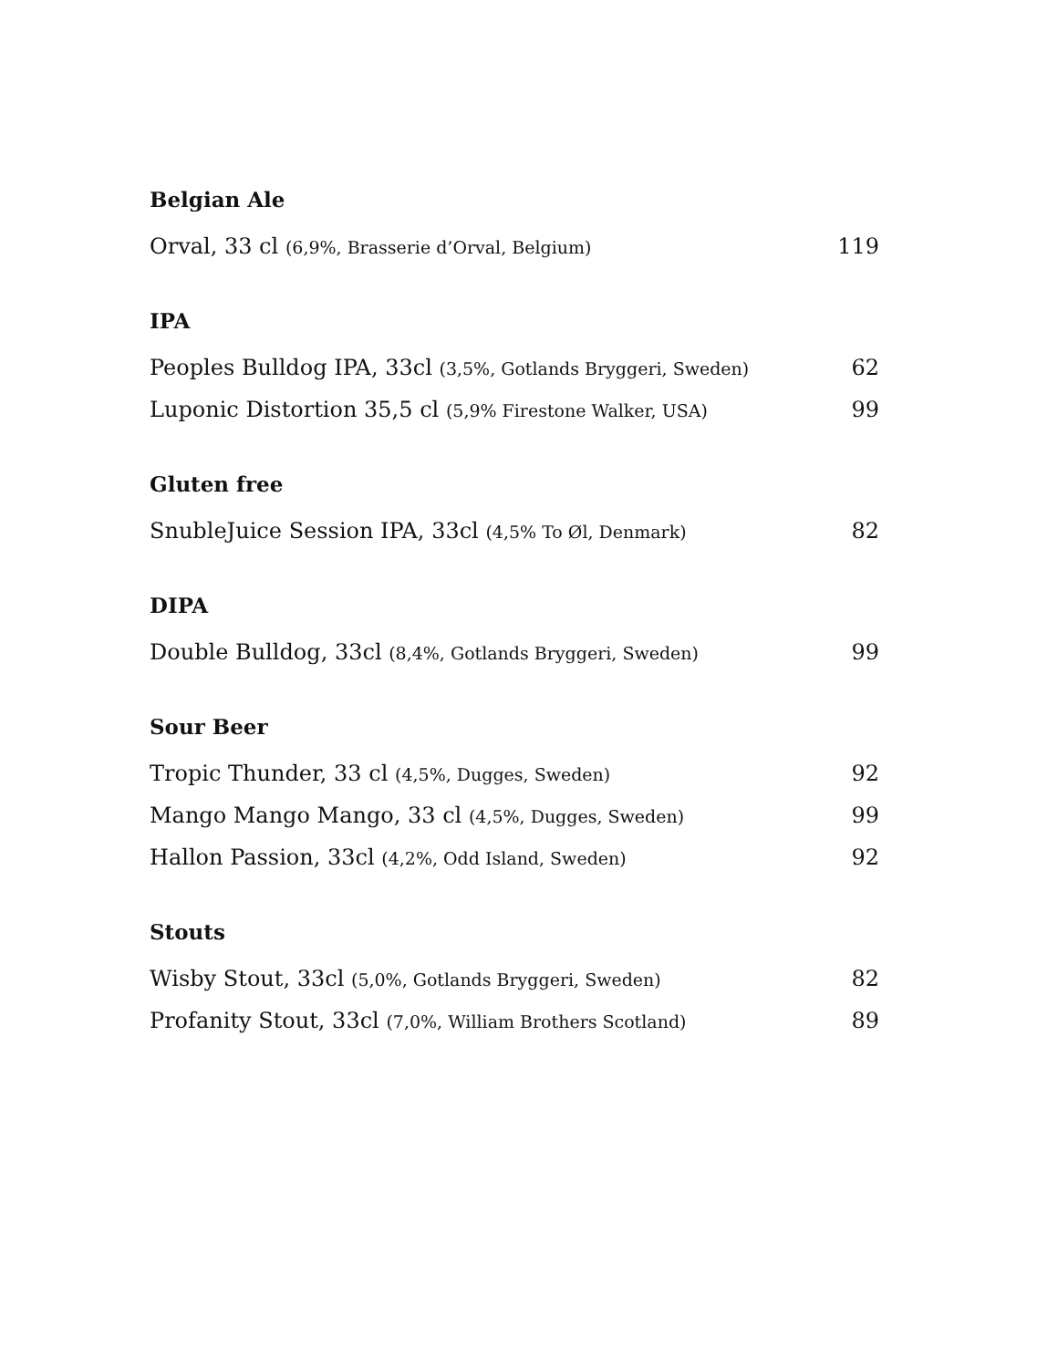Belgian Ale
Orval, 33 cl (6,9%, Brasserie d’Orval, Belgium) 119
IPA
Peoples Bulldog IPA, 33cl (3,5%, Gotlands Bryggeri, Sweden) 62
Luponic Distortion 35,5 cl (5,9% Firestone Walker, USA) 99
Gluten free
SnubleJuice Session IPA, 33cl (4,5% To Øl, Denmark) 82
DIPA
Double Bulldog, 33cl (8,4%, Gotlands Bryggeri, Sweden) 99
Sour Beer
Tropic Thunder, 33 cl (4,5%, Dugges, Sweden) 92
Mango Mango Mango, 33 cl (4,5%, Dugges, Sweden) 99
Hallon Passion, 33cl (4,2%, Odd Island, Sweden) 92
Stouts
Wisby Stout, 33cl (5,0%, Gotlands Bryggeri, Sweden) 82
Profanity Stout, 33cl (7,0%, William Brothers Scotland) 89